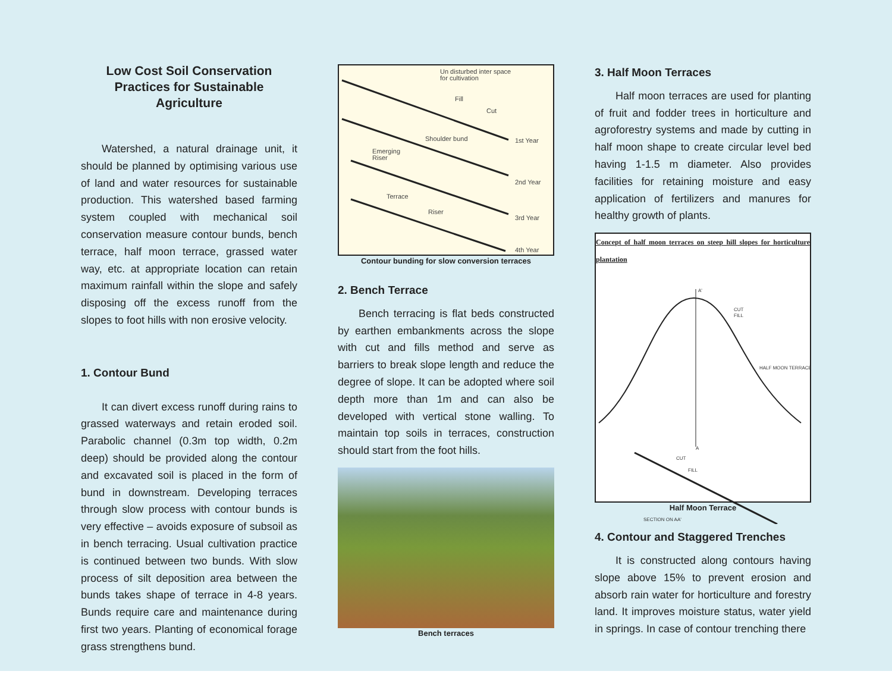Low Cost Soil Conservation Practices for Sustainable Agriculture
Watershed, a natural drainage unit, it should be planned by optimising various use of land and water resources for sustainable production. This watershed based farming system coupled with mechanical soil conservation measure contour bunds, bench terrace, half moon terrace, grassed water way, etc. at appropriate location can retain maximum rainfall within the slope and safely disposing off the excess runoff from the slopes to foot hills with non erosive velocity.
1. Contour Bund
It can divert excess runoff during rains to grassed waterways and retain eroded soil. Parabolic channel (0.3m top width, 0.2m deep) should be provided along the contour and excavated soil is placed in the form of bund in downstream. Developing terraces through slow process with contour bunds is very effective – avoids exposure of subsoil as in bench terracing. Usual cultivation practice is continued between two bunds. With slow process of silt deposition area between the bunds takes shape of terrace in 4-8 years. Bunds require care and maintenance during first two years. Planting of economical forage grass strengthens bund.
Un disturbed inter space
for cultivation
Fill
Cut
Shoulder bund
1st Year
Emerging
Riser
2nd Year
Terrace
Riser
3rd Year
4th Year
Contour bunding for slow conversion terraces
2. Bench Terrace
Bench terracing is flat beds constructed by earthen embankments across the slope with cut and fills method and serve as barriers to break slope length and reduce the degree of slope. It can be adopted where soil depth more than 1m and can also be developed with vertical stone walling. To maintain top soils in terraces, construction should start from the foot hills.
Bench terraces
3. Half Moon Terraces
Half moon terraces are used for planting of fruit and fodder trees in horticulture and agroforestry systems and made by cutting in half moon shape to create circular level bed having 1-1.5 m diameter. Also provides facilities for retaining moisture and easy application of fertilizers and manures for healthy growth of plants.
Concept of half moon terraces on steep hill slopes for horticulture plantation
A'
CUT
FILL
HALF MOON TERRACE
A
CUT
FILL
SECTION ON AA'
Half Moon Terrace
4. Contour and Staggered Trenches
It is constructed along contours having slope above 15% to prevent erosion and absorb rain water for horticulture and forestry land. It improves moisture status, water yield in springs. In case of contour trenching there